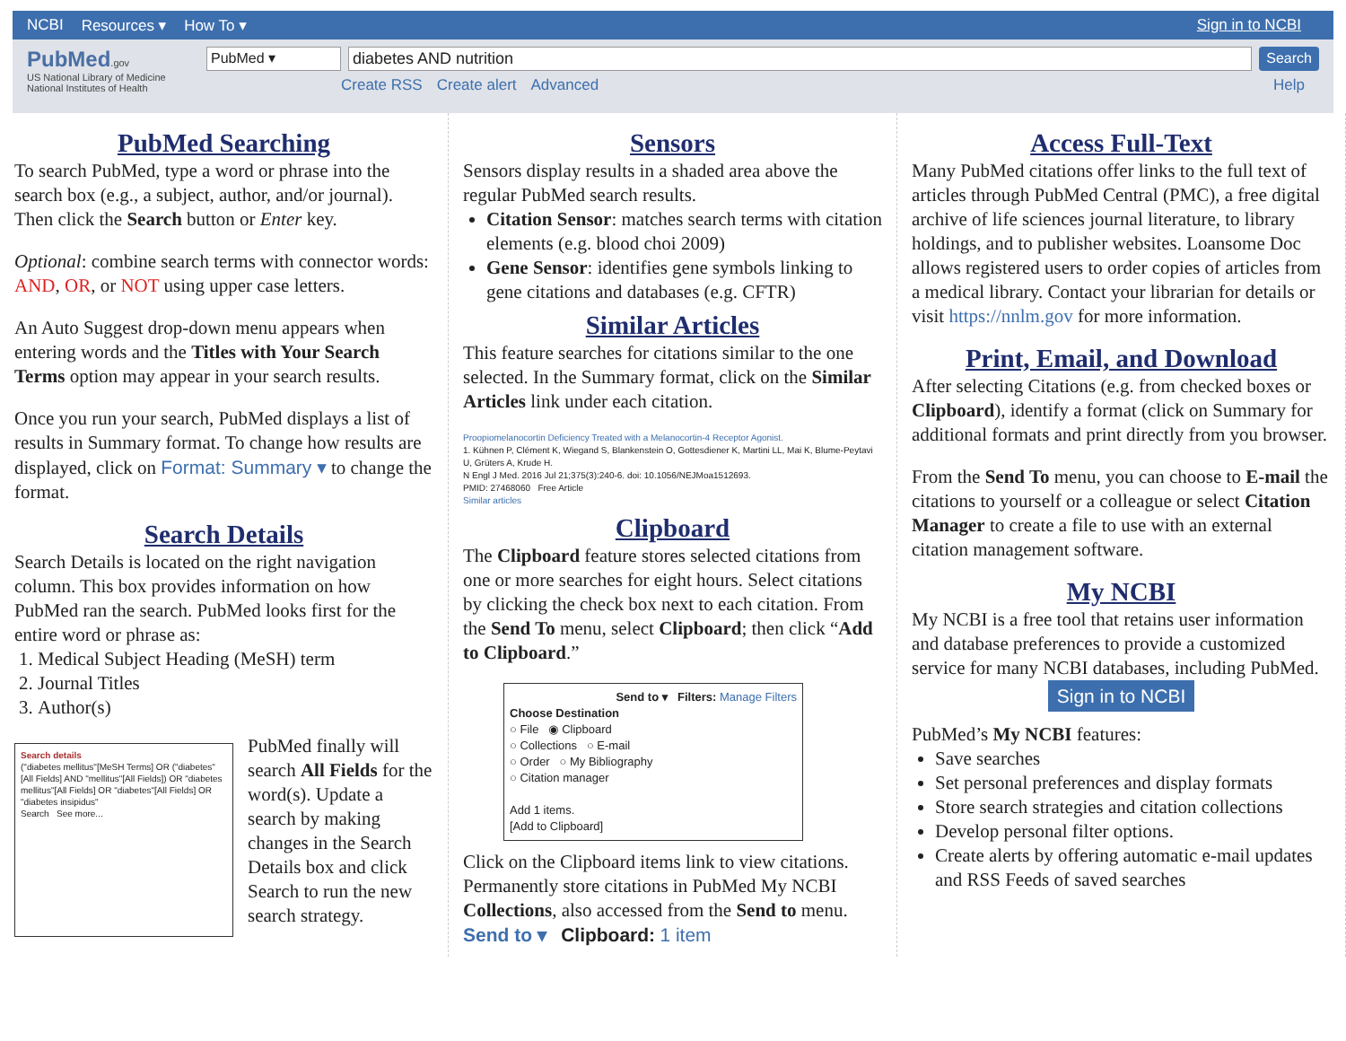NCBI Resources ▾ How To ▾ Sign in to NCBI
PubMed.gov
US National Library of Medicine
National Institutes of Health
PubMed ▾ diabetes AND nutrition Search
Create RSS Create alert Advanced Help
PubMed Searching
To search PubMed, type a word or phrase into the search box (e.g., a subject, author, and/or journal). Then click the Search button or Enter key.
Optional: combine search terms with connector words: AND, OR, or NOT using upper case letters.
An Auto Suggest drop-down menu appears when entering words and the Titles with Your Search Terms option may appear in your search results.
Once you run your search, PubMed displays a list of results in Summary format. To change how results are displayed, click on Format: Summary ▾ to change the format.
Search Details
Search Details is located on the right navigation column. This box provides information on how PubMed ran the search. PubMed looks first for the entire word or phrase as:
1. Medical Subject Heading (MeSH) term
2. Journal Titles
3. Author(s)
Search details
("diabetes mellitus"[MeSH Terms] OR ("diabetes"[All Fields] AND "mellitus"[All Fields]) OR "diabetes mellitus"[All Fields] OR "diabetes"[All Fields] OR "diabetes insipidus"
Search See more...
PubMed finally will search All Fields for the word(s). Update a search by making changes in the Search Details box and click Search to run the new search strategy.
Sensors
Sensors display results in a shaded area above the regular PubMed search results.
Citation Sensor: matches search terms with citation elements (e.g. blood choi 2009)
Gene Sensor: identifies gene symbols linking to gene citations and databases (e.g. CFTR)
Similar Articles
This feature searches for citations similar to the one selected. In the Summary format, click on the Similar Articles link under each citation.
Proopiomelanocortin Deficiency Treated with a Melanocortin-4 Receptor Agonist.
1. Kühnen P, Clément K, Wiegand S, Blankenstein O, Gottesdiener K, Martini LL, Mai K, Blume-Peytavi U, Grüters A, Krude H.
N Engl J Med. 2016 Jul 21;375(3):240-6. doi: 10.1056/NEJMoa1512693.
PMID: 27468060 Free Article
Similar articles
Clipboard
The Clipboard feature stores selected citations from one or more searches for eight hours. Select citations by clicking the check box next to each citation. From the Send To menu, select Clipboard; then click “Add to Clipboard.”
Send to ▾ Filters: Manage Filters
Choose Destination
○ File ◉ Clipboard
○ Collections ○ E-mail
○ Order ○ My Bibliography
○ Citation manager
Add 1 items.
[Add to Clipboard]
Click on the Clipboard items link to view citations. Permanently store citations in PubMed My NCBI Collections, also accessed from the Send to menu. Send to ▾ Clipboard: 1 item
Access Full-Text
Many PubMed citations offer links to the full text of articles through PubMed Central (PMC), a free digital archive of life sciences journal literature, to library holdings, and to publisher websites. Loansome Doc allows registered users to order copies of articles from a medical library. Contact your librarian for details or visit https://nnlm.gov for more information.
Print, Email, and Download
After selecting Citations (e.g. from checked boxes or Clipboard), identify a format (click on Summary for additional formats and print directly from you browser.
From the Send To menu, you can choose to E-mail the citations to yourself or a colleague or select Citation Manager to create a file to use with an external citation management software.
My NCBI
My NCBI is a free tool that retains user information and database preferences to provide a customized service for many NCBI databases, including PubMed.
Sign in to NCBI
PubMed’s My NCBI features:
Save searches
Set personal preferences and display formats
Store search strategies and citation collections
Develop personal filter options.
Create alerts by offering automatic e-mail updates and RSS Feeds of saved searches